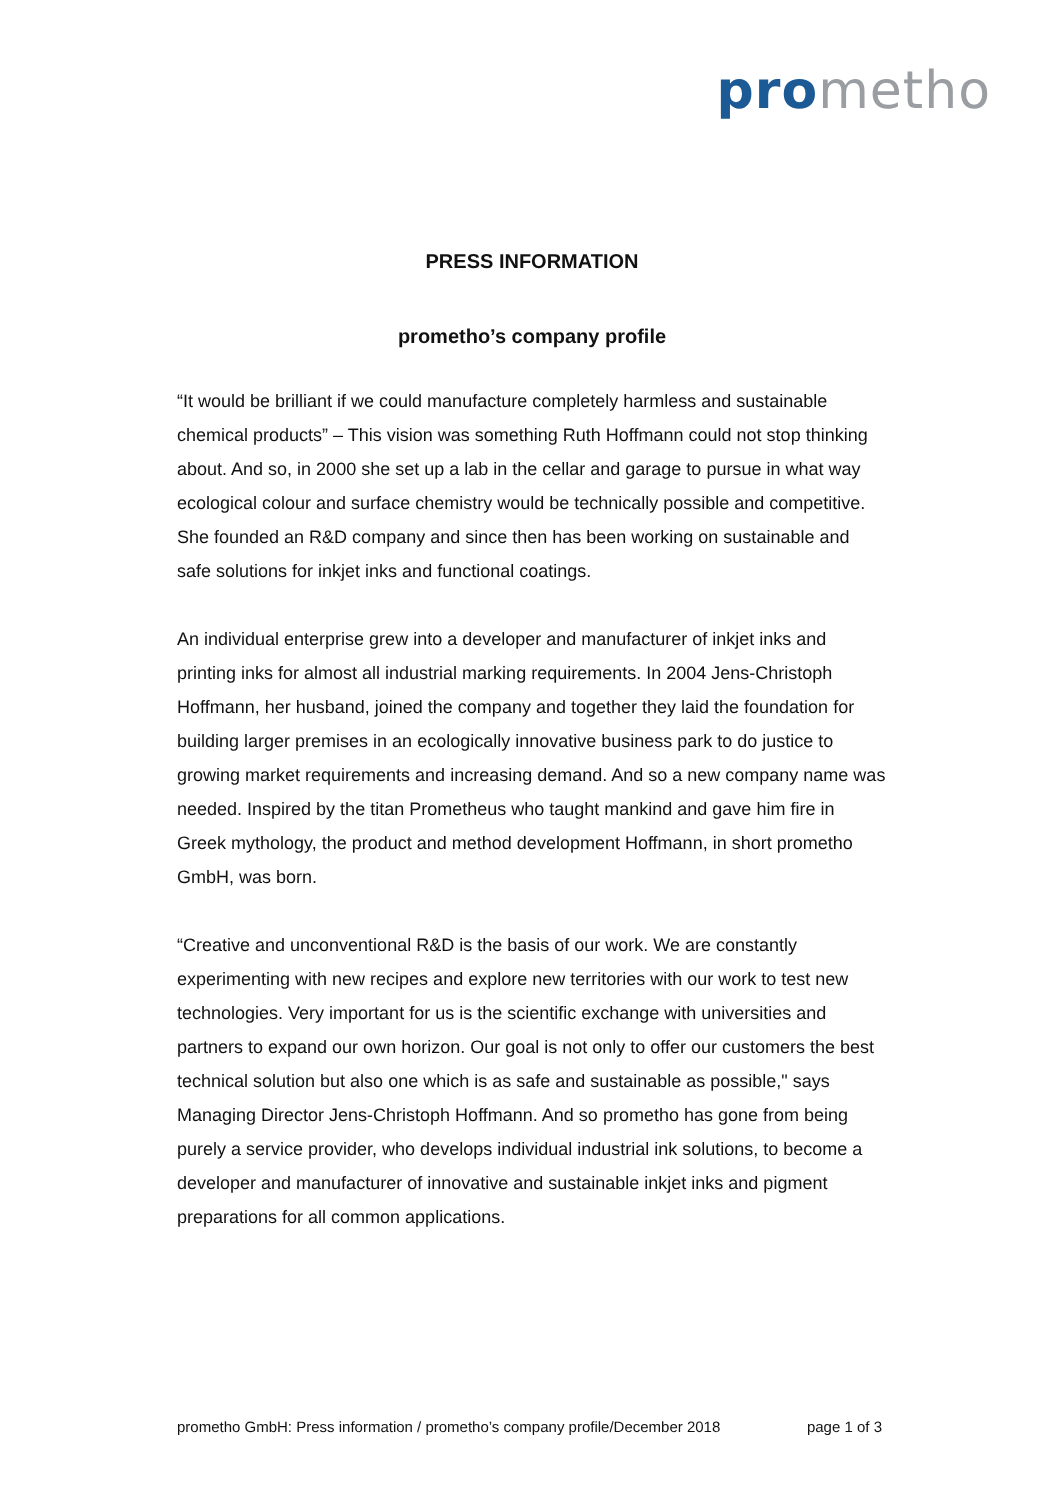prometho
PRESS INFORMATION
prometho’s company profile
“It would be brilliant if we could manufacture completely harmless and sustainable chemical products” – This vision was something Ruth Hoffmann could not stop thinking about. And so, in 2000 she set up a lab in the cellar and garage to pursue in what way ecological colour and surface chemistry would be technically possible and competitive. She founded an R&D company and since then has been working on sustainable and safe solutions for inkjet inks and functional coatings.
An individual enterprise grew into a developer and manufacturer of inkjet inks and printing inks for almost all industrial marking requirements. In 2004 Jens-Christoph Hoffmann, her husband, joined the company and together they laid the foundation for building larger premises in an ecologically innovative business park to do justice to growing market requirements and increasing demand. And so a new company name was needed. Inspired by the titan Prometheus who taught mankind and gave him fire in Greek mythology, the product and method development Hoffmann, in short prometho GmbH, was born.
“Creative and unconventional R&D is the basis of our work. We are constantly experimenting with new recipes and explore new territories with our work to test new technologies. Very important for us is the scientific exchange with universities and partners to expand our own horizon. Our goal is not only to offer our customers the best technical solution but also one which is as safe and sustainable as possible," says Managing Director Jens-Christoph Hoffmann. And so prometho has gone from being purely a service provider, who develops individual industrial ink solutions, to become a developer and manufacturer of innovative and sustainable inkjet inks and pigment preparations for all common applications.
prometho GmbH: Press information / prometho’s company profile/December 2018 page 1 of 3